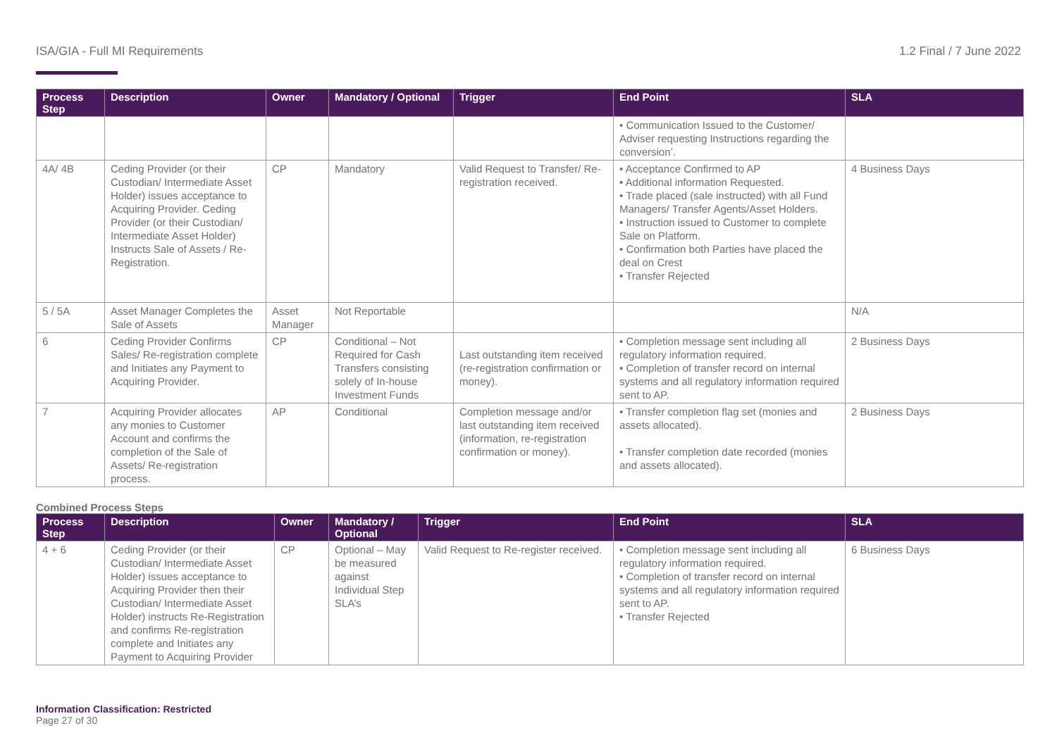ISA/GIA - Full MI Requirements 1.2 Final / 7 June 2022
| Process Step | Description | Owner | Mandatory / Optional | Trigger | End Point | SLA |
| --- | --- | --- | --- | --- | --- | --- |
| | | | | | • Communication Issued to the Customer/ Adviser requesting Instructions regarding the conversion’. | |
| 4A/ 4B | Ceding Provider (or their Custodian/ Intermediate Asset Holder) issues acceptance to Acquiring Provider. Ceding Provider (or their Custodian/ Intermediate Asset Holder) Instructs Sale of Assets / Re-Registration. | CP | Mandatory | Valid Request to Transfer/ Re-registration received. | • Acceptance Confirmed to AP • Additional information Requested. • Trade placed (sale instructed) with all Fund Managers/ Transfer Agents/Asset Holders. • Instruction issued to Customer to complete Sale on Platform. • Confirmation both Parties have placed the deal on Crest • Transfer Rejected | 4 Business Days |
| 5 / 5A | Asset Manager Completes the Sale of Assets | Asset Manager | Not Reportable | | | N/A |
| 6 | Ceding Provider Confirms Sales/ Re-registration complete and Initiates any Payment to Acquiring Provider. | CP | Conditional – Not Required for Cash Transfers consisting solely of In-house Investment Funds | Last outstanding item received (re-registration confirmation or money). | • Completion message sent including all regulatory information required. • Completion of transfer record on internal systems and all regulatory information required sent to AP. | 2 Business Days |
| 7 | Acquiring Provider allocates any monies to Customer Account and confirms the completion of the Sale of Assets/ Re-registration process. | AP | Conditional | Completion message and/or last outstanding item received (information, re-registration confirmation or money). | • Transfer completion flag set (monies and assets allocated). • Transfer completion date recorded (monies and assets allocated). | 2 Business Days |
Combined Process Steps
| Process Step | Description | Owner | Mandatory / Optional | Trigger | End Point | SLA |
| --- | --- | --- | --- | --- | --- | --- |
| 4 + 6 | Ceding Provider (or their Custodian/ Intermediate Asset Holder) issues acceptance to Acquiring Provider then their Custodian/ Intermediate Asset Holder) instructs Re-Registration and confirms Re-registration complete and Initiates any Payment to Acquiring Provider | CP | Optional – May be measured against Individual Step SLA’s | Valid Request to Re-register received. | • Completion message sent including all regulatory information required. • Completion of transfer record on internal systems and all regulatory information required sent to AP. • Transfer Rejected | 6 Business Days |
Information Classification: Restricted
Page 27 of 30